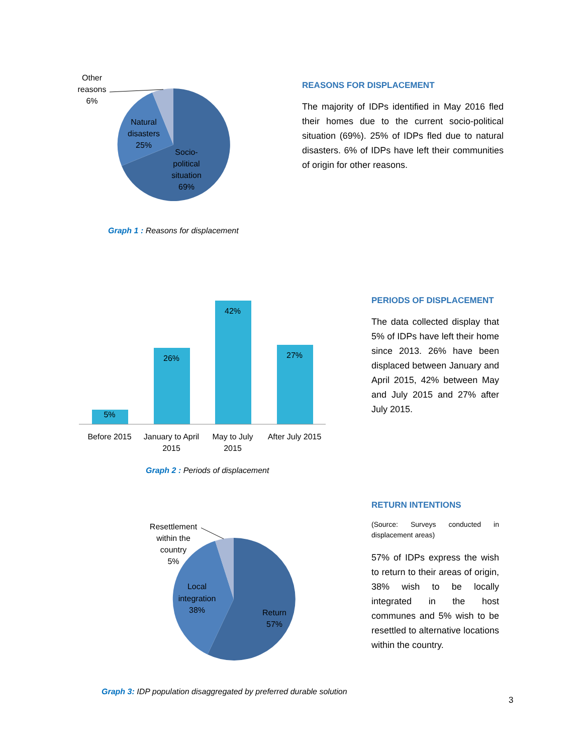Other
reasons
6%
Natural
disasters
25%
Socio-
political
situation
69%
Graph 1 : Reasons for displacement
REASONS FOR DISPLACEMENT
The majority of IDPs identified in May 2016 fled their homes due to the current socio-political situation (69%). 25% of IDPs fled due to natural disasters. 6% of IDPs have left their communities of origin for other reasons.
5%
26%
42%
27%
Before 2015
January to April
2015
May to July
2015
After July 2015
Graph 2 : Periods of displacement
PERIODS OF DISPLACEMENT
The data collected display that 5% of IDPs have left their home since 2013. 26% have been displaced between January and April 2015, 42% between May and July 2015 and 27% after July 2015.
Resettlement
within the
country
5%
Local
integration
38%
Return
57%
Graph 3: IDP population disaggregated by preferred durable solution
RETURN INTENTIONS
(Source: Surveys conducted in displacement areas)
57% of IDPs express the wish to return to their areas of origin, 38% wish to be locally integrated in the host communes and 5% wish to be resettled to alternative locations within the country.
3